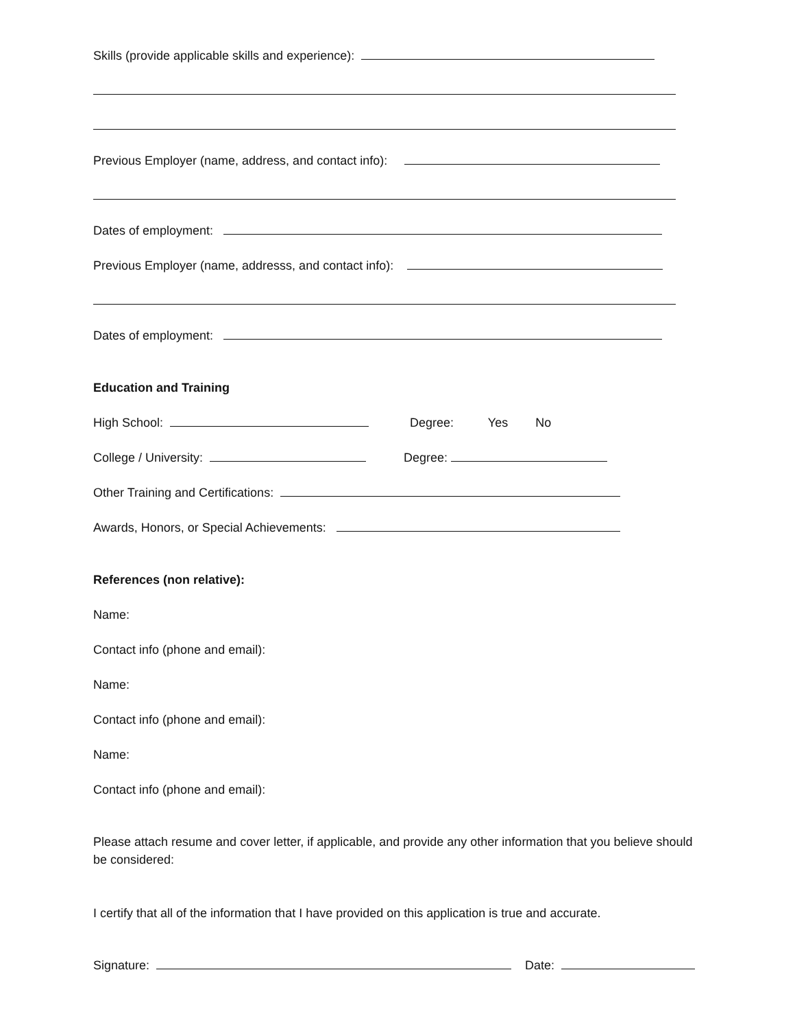Skills (provide applicable skills and experience):
Previous Employer (name, address, and contact info):
Dates of employment:
Previous Employer (name, addresss, and contact info):
Dates of employment:
Education and Training
High School: Degree: Yes No
College / University: Degree:
Other Training and Certifications:
Awards, Honors, or Special Achievements:
References (non relative):
Name:
Contact info (phone and email):
Name:
Contact info (phone and email):
Name:
Contact info (phone and email):
Please attach resume and cover letter, if applicable, and provide any other information that you believe should be considered:
I certify that all of the information that I have provided on this application is true and accurate.
Signature: Date: